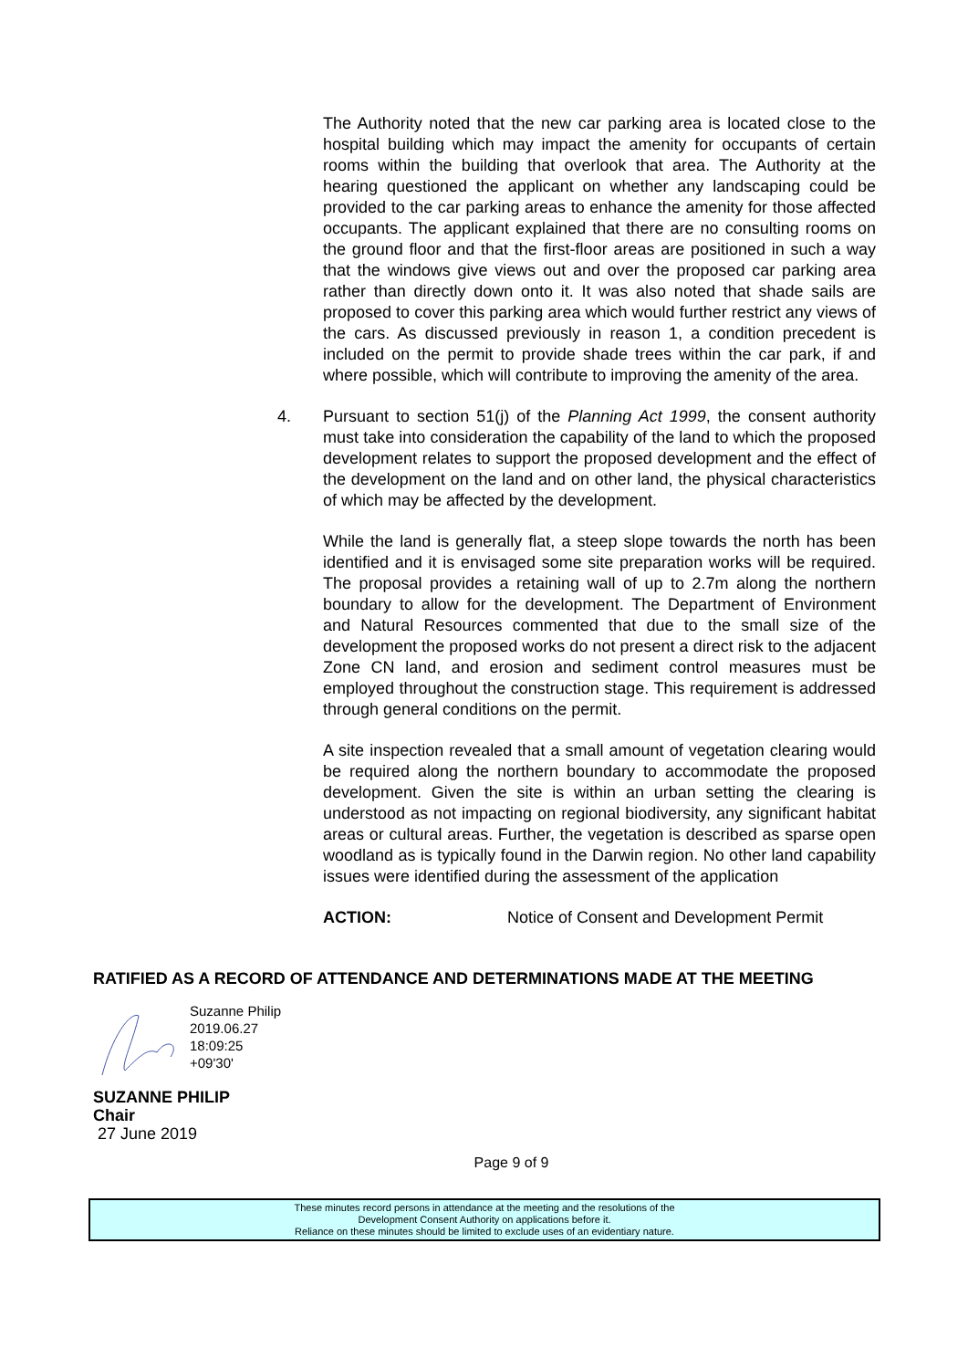The Authority noted that the new car parking area is located close to the hospital building which may impact the amenity for occupants of certain rooms within the building that overlook that area. The Authority at the hearing questioned the applicant on whether any landscaping could be provided to the car parking areas to enhance the amenity for those affected occupants. The applicant explained that there are no consulting rooms on the ground floor and that the first-floor areas are positioned in such a way that the windows give views out and over the proposed car parking area rather than directly down onto it. It was also noted that shade sails are proposed to cover this parking area which would further restrict any views of the cars. As discussed previously in reason 1, a condition precedent is included on the permit to provide shade trees within the car park, if and where possible, which will contribute to improving the amenity of the area.
4. Pursuant to section 51(j) of the Planning Act 1999, the consent authority must take into consideration the capability of the land to which the proposed development relates to support the proposed development and the effect of the development on the land and on other land, the physical characteristics of which may be affected by the development.
While the land is generally flat, a steep slope towards the north has been identified and it is envisaged some site preparation works will be required. The proposal provides a retaining wall of up to 2.7m along the northern boundary to allow for the development. The Department of Environment and Natural Resources commented that due to the small size of the development the proposed works do not present a direct risk to the adjacent Zone CN land, and erosion and sediment control measures must be employed throughout the construction stage. This requirement is addressed through general conditions on the permit.
A site inspection revealed that a small amount of vegetation clearing would be required along the northern boundary to accommodate the proposed development. Given the site is within an urban setting the clearing is understood as not impacting on regional biodiversity, any significant habitat areas or cultural areas. Further, the vegetation is described as sparse open woodland as is typically found in the Darwin region. No other land capability issues were identified during the assessment of the application
ACTION: Notice of Consent and Development Permit
RATIFIED AS A RECORD OF ATTENDANCE AND DETERMINATIONS MADE AT THE MEETING
Suzanne Philip
2019.06.27
18:09:25
+09'30'
SUZANNE PHILIP
Chair
27 June 2019
Page 9 of 9
These minutes record persons in attendance at the meeting and the resolutions of the
Development Consent Authority on applications before it.
Reliance on these minutes should be limited to exclude uses of an evidentiary nature.